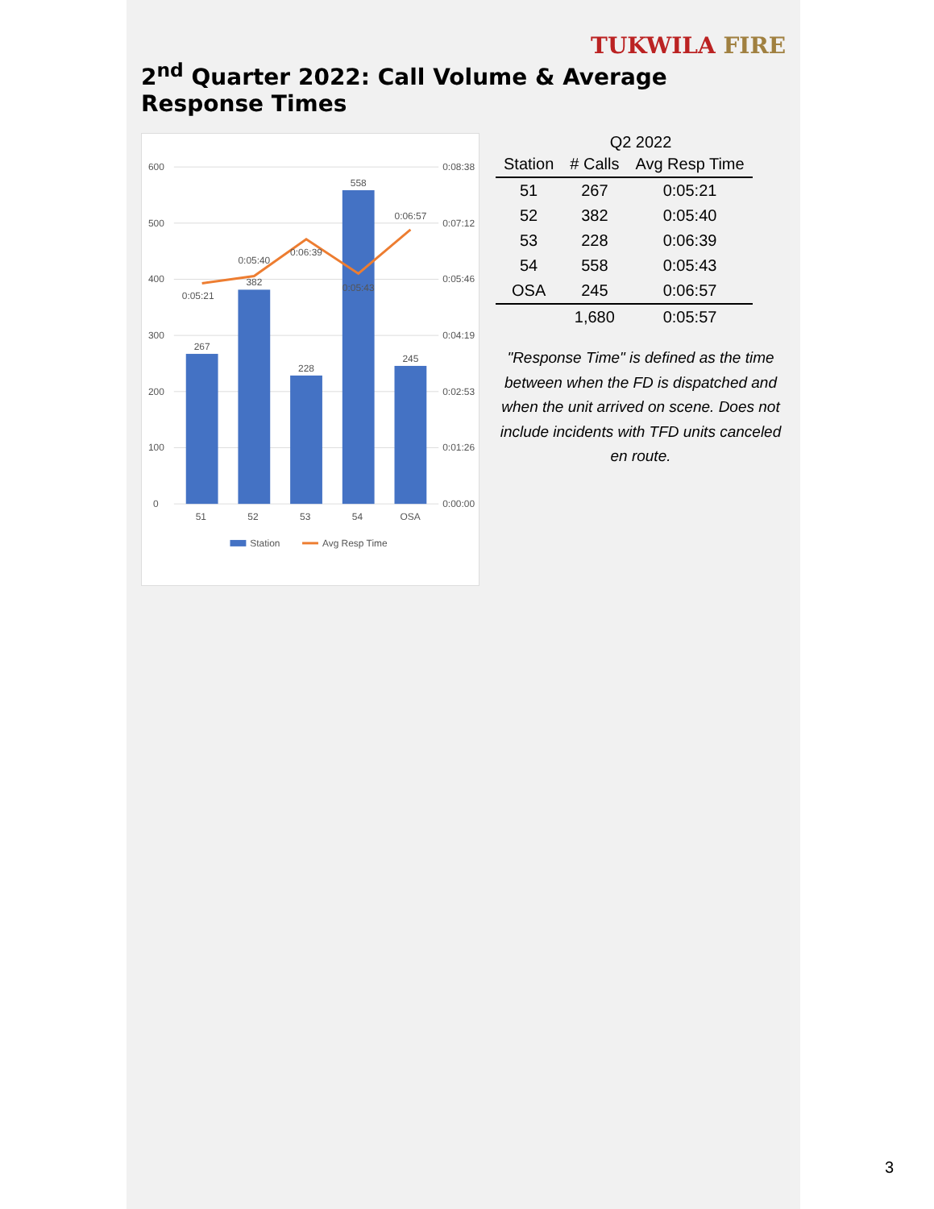TUKWILA FIRE
2<sup>nd</sup> Quarter 2022: Call Volume & Average Response Times
600
0:08:38
500
0:07:12
400
0:05:46
300
0:04:19
200
0:02:53
100
0:01:26
0
0:00:00
267
382
228
558
245
0:05:21
0:05:40
0:06:39
0:05:43
0:06:57
51
52
53
54
OSA
Station
Avg Resp Time
Q2 2022
| Station | # Calls | Avg Resp Time |
| --- | --- | --- |
| 51 | 267 | 0:05:21 |
| 52 | 382 | 0:05:40 |
| 53 | 228 | 0:06:39 |
| 54 | 558 | 0:05:43 |
| OSA | 245 | 0:06:57 |
| | 1,680 | 0:05:57 |
"Response Time" is defined as the time between when the FD is dispatched and when the unit arrived on scene. Does not include incidents with TFD units canceled en route.
3